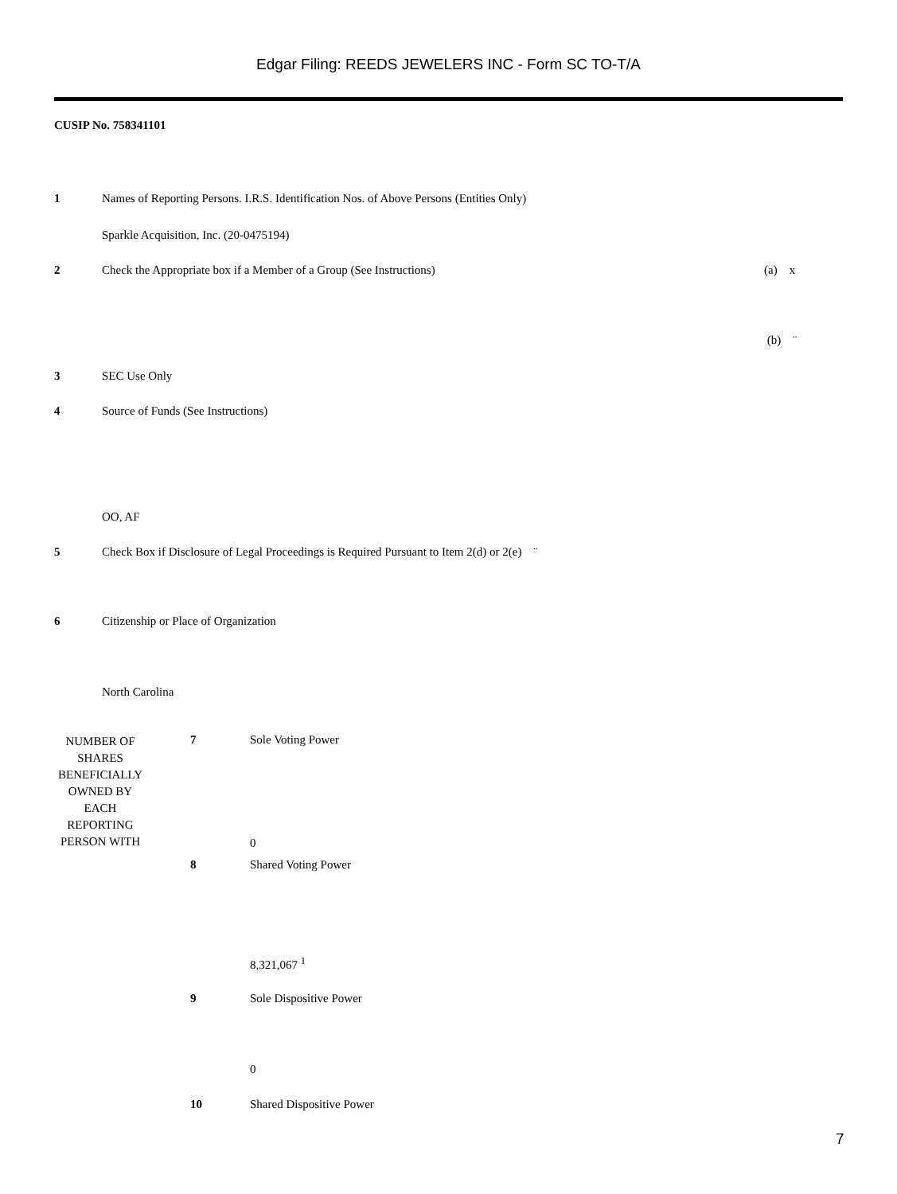Edgar Filing: REEDS JEWELERS INC - Form SC TO-T/A
CUSIP No. 758341101
| 1 | Names of Reporting Persons. I.R.S. Identification Nos. of Above Persons (Entities Only) | |
| | Sparkle Acquisition, Inc. (20-0475194) | |
| 2 | Check the Appropriate box if a Member of a Group (See Instructions) | (a) x |
| | | (b) ¨ |
| 3 | SEC Use Only | |
| 4 | Source of Funds (See Instructions) | |
| | OO, AF | |
| 5 | Check Box if Disclosure of Legal Proceedings is Required Pursuant to Item 2(d) or 2(e) ¨ | |
| 6 | Citizenship or Place of Organization | |
| | North Carolina | |
| NUMBER OF SHARES BENEFICIALLY OWNED BY EACH REPORTING PERSON WITH | 7 | Sole Voting Power |
| | | 0 |
| | 8 | Shared Voting Power |
| | | 8,321,067 <sup>1</sup> |
| | 9 | Sole Dispositive Power |
| | | 0 |
| | 10 | Shared Dispositive Power |
7